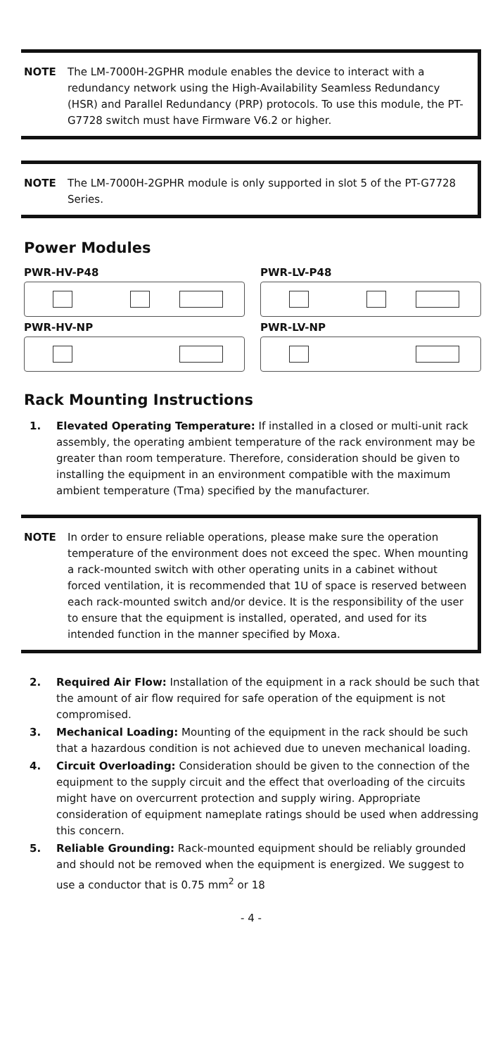NOTE The LM-7000H-2GPHR module enables the device to interact with a redundancy network using the High-Availability Seamless Redundancy (HSR) and Parallel Redundancy (PRP) protocols. To use this module, the PT-G7728 switch must have Firmware V6.2 or higher.
NOTE The LM-7000H-2GPHR module is only supported in slot 5 of the PT-G7728 Series.
Power Modules
PWR-HV-P48
PWR-LV-P48
PWR-HV-NP
PWR-LV-NP
Rack Mounting Instructions
1. Elevated Operating Temperature: If installed in a closed or multi-unit rack assembly, the operating ambient temperature of the rack environment may be greater than room temperature. Therefore, consideration should be given to installing the equipment in an environment compatible with the maximum ambient temperature (Tma) specified by the manufacturer.
NOTE In order to ensure reliable operations, please make sure the operation temperature of the environment does not exceed the spec. When mounting a rack-mounted switch with other operating units in a cabinet without forced ventilation, it is recommended that 1U of space is reserved between each rack-mounted switch and/or device. It is the responsibility of the user to ensure that the equipment is installed, operated, and used for its intended function in the manner specified by Moxa.
2. Required Air Flow: Installation of the equipment in a rack should be such that the amount of air flow required for safe operation of the equipment is not compromised.
3. Mechanical Loading: Mounting of the equipment in the rack should be such that a hazardous condition is not achieved due to uneven mechanical loading.
4. Circuit Overloading: Consideration should be given to the connection of the equipment to the supply circuit and the effect that overloading of the circuits might have on overcurrent protection and supply wiring. Appropriate consideration of equipment nameplate ratings should be used when addressing this concern.
5. Reliable Grounding: Rack-mounted equipment should be reliably grounded and should not be removed when the equipment is energized. We suggest to use a conductor that is 0.75 mm<sup>2</sup> or 18
- 4 -